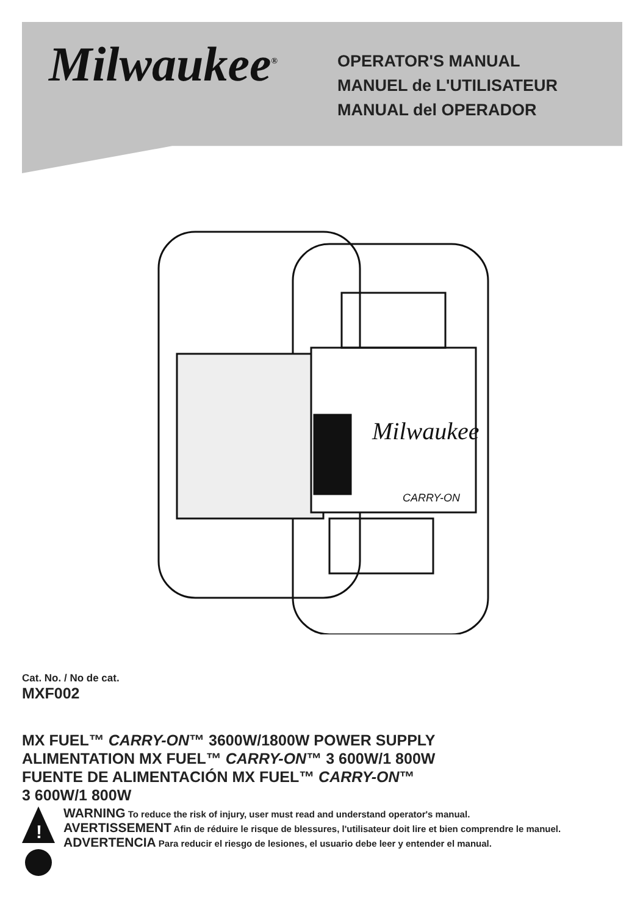Milwaukee<sup>®</sup>
OPERATOR'S MANUAL
MANUEL de L'UTILISATEUR
MANUAL del OPERADOR
Milwaukee
CARRY-ON
Cat. No. / No de cat.
MXF002
MX FUEL™ CARRY-ON™ 3600W/1800W POWER SUPPLY
ALIMENTATION MX FUEL™ CARRY-ON™ 3 600W/1 800W
FUENTE DE ALIMENTACIÓN MX FUEL™ CARRY-ON™
3 600W/1 800W
!
WARNING To reduce the risk of injury, user must read and understand operator's manual.
AVERTISSEMENT Afin de réduire le risque de blessures, l'utilisateur doit lire et bien comprendre le manuel.
ADVERTENCIA Para reducir el riesgo de lesiones, el usuario debe leer y entender el manual.